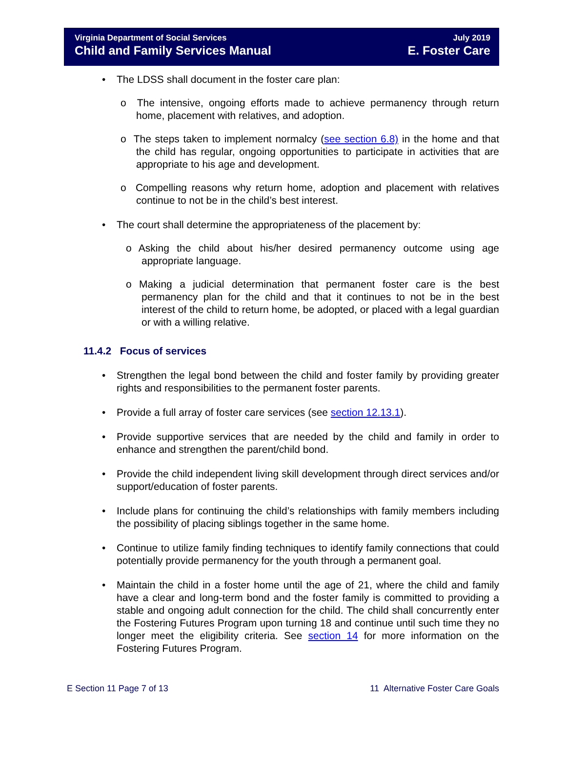Virginia Department of Social Services
Child and Family Services Manual
July 2019
E. Foster Care
• The LDSS shall document in the foster care plan:
o The intensive, ongoing efforts made to achieve permanency through return home, placement with relatives, and adoption.
o The steps taken to implement normalcy (see section 6.8) in the home and that the child has regular, ongoing opportunities to participate in activities that are appropriate to his age and development.
o Compelling reasons why return home, adoption and placement with relatives continue to not be in the child’s best interest.
• The court shall determine the appropriateness of the placement by:
o Asking the child about his/her desired permanency outcome using age appropriate language.
o Making a judicial determination that permanent foster care is the best permanency plan for the child and that it continues to not be in the best interest of the child to return home, be adopted, or placed with a legal guardian or with a willing relative.
11.4.2 Focus of services
• Strengthen the legal bond between the child and foster family by providing greater rights and responsibilities to the permanent foster parents.
• Provide a full array of foster care services (see section 12.13.1).
• Provide supportive services that are needed by the child and family in order to enhance and strengthen the parent/child bond.
• Provide the child independent living skill development through direct services and/or support/education of foster parents.
• Include plans for continuing the child’s relationships with family members including the possibility of placing siblings together in the same home.
• Continue to utilize family finding techniques to identify family connections that could potentially provide permanency for the youth through a permanent goal.
• Maintain the child in a foster home until the age of 21, where the child and family have a clear and long-term bond and the foster family is committed to providing a stable and ongoing adult connection for the child. The child shall concurrently enter the Fostering Futures Program upon turning 18 and continue until such time they no longer meet the eligibility criteria. See section 14 for more information on the Fostering Futures Program.
E Section 11 Page 7 of 13 11 Alternative Foster Care Goals